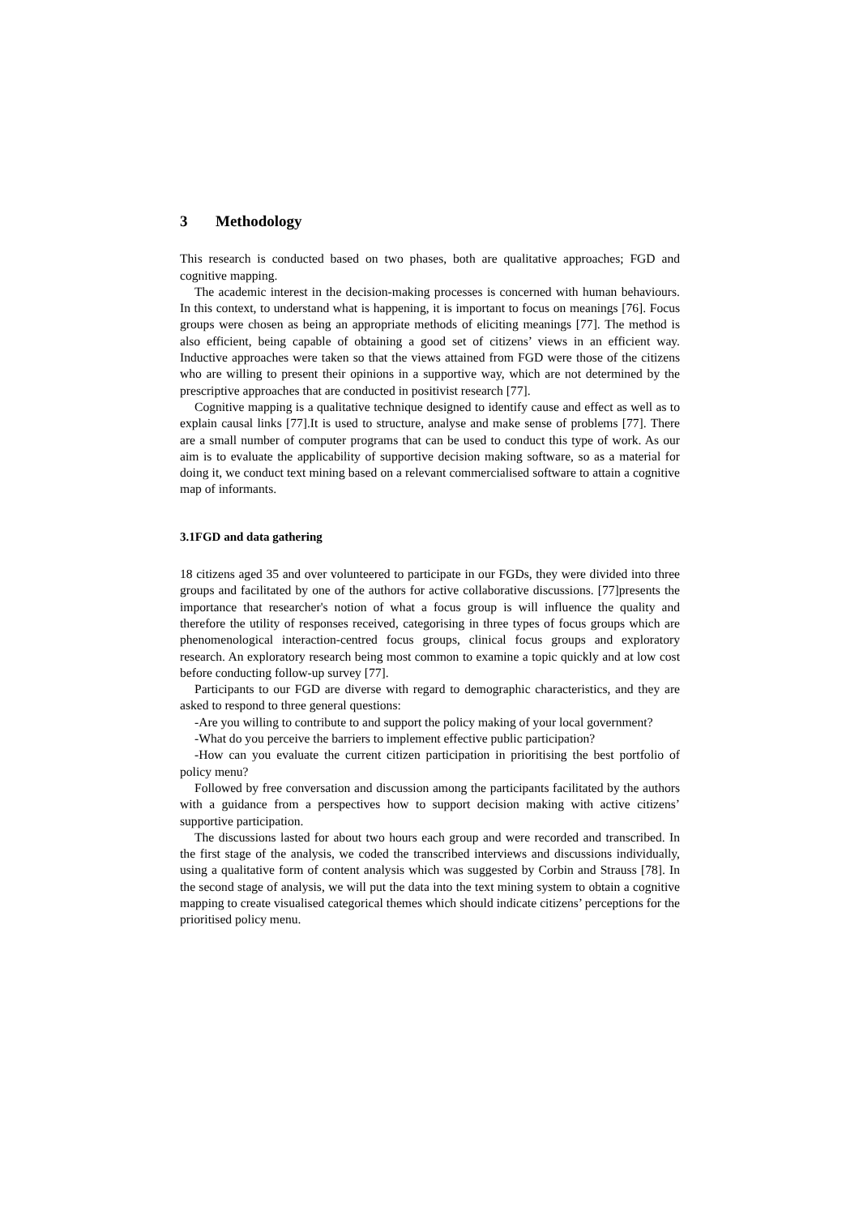3 Methodology
This research is conducted based on two phases, both are qualitative approaches; FGD and cognitive mapping.
The academic interest in the decision-making processes is concerned with human behaviours. In this context, to understand what is happening, it is important to focus on meanings [76]. Focus groups were chosen as being an appropriate methods of eliciting meanings [77]. The method is also efficient, being capable of obtaining a good set of citizens’ views in an efficient way. Inductive approaches were taken so that the views attained from FGD were those of the citizens who are willing to present their opinions in a supportive way, which are not determined by the prescriptive approaches that are conducted in positivist research [77].
Cognitive mapping is a qualitative technique designed to identify cause and effect as well as to explain causal links [77].It is used to structure, analyse and make sense of problems [77]. There are a small number of computer programs that can be used to conduct this type of work. As our aim is to evaluate the applicability of supportive decision making software, so as a material for doing it, we conduct text mining based on a relevant commercialised software to attain a cognitive map of informants.
3.1FGD and data gathering
18 citizens aged 35 and over volunteered to participate in our FGDs, they were divided into three groups and facilitated by one of the authors for active collaborative discussions. [77]presents the importance that researcher's notion of what a focus group is will influence the quality and therefore the utility of responses received, categorising in three types of focus groups which are phenomenological interaction-centred focus groups, clinical focus groups and exploratory research. An exploratory research being most common to examine a topic quickly and at low cost before conducting follow-up survey [77].
Participants to our FGD are diverse with regard to demographic characteristics, and they are asked to respond to three general questions:
-Are you willing to contribute to and support the policy making of your local government?
-What do you perceive the barriers to implement effective public participation?
-How can you evaluate the current citizen participation in prioritising the best portfolio of policy menu?
Followed by free conversation and discussion among the participants facilitated by the authors with a guidance from a perspectives how to support decision making with active citizens’ supportive participation.
The discussions lasted for about two hours each group and were recorded and transcribed. In the first stage of the analysis, we coded the transcribed interviews and discussions individually, using a qualitative form of content analysis which was suggested by Corbin and Strauss [78]. In the second stage of analysis, we will put the data into the text mining system to obtain a cognitive mapping to create visualised categorical themes which should indicate citizens’ perceptions for the prioritised policy menu.